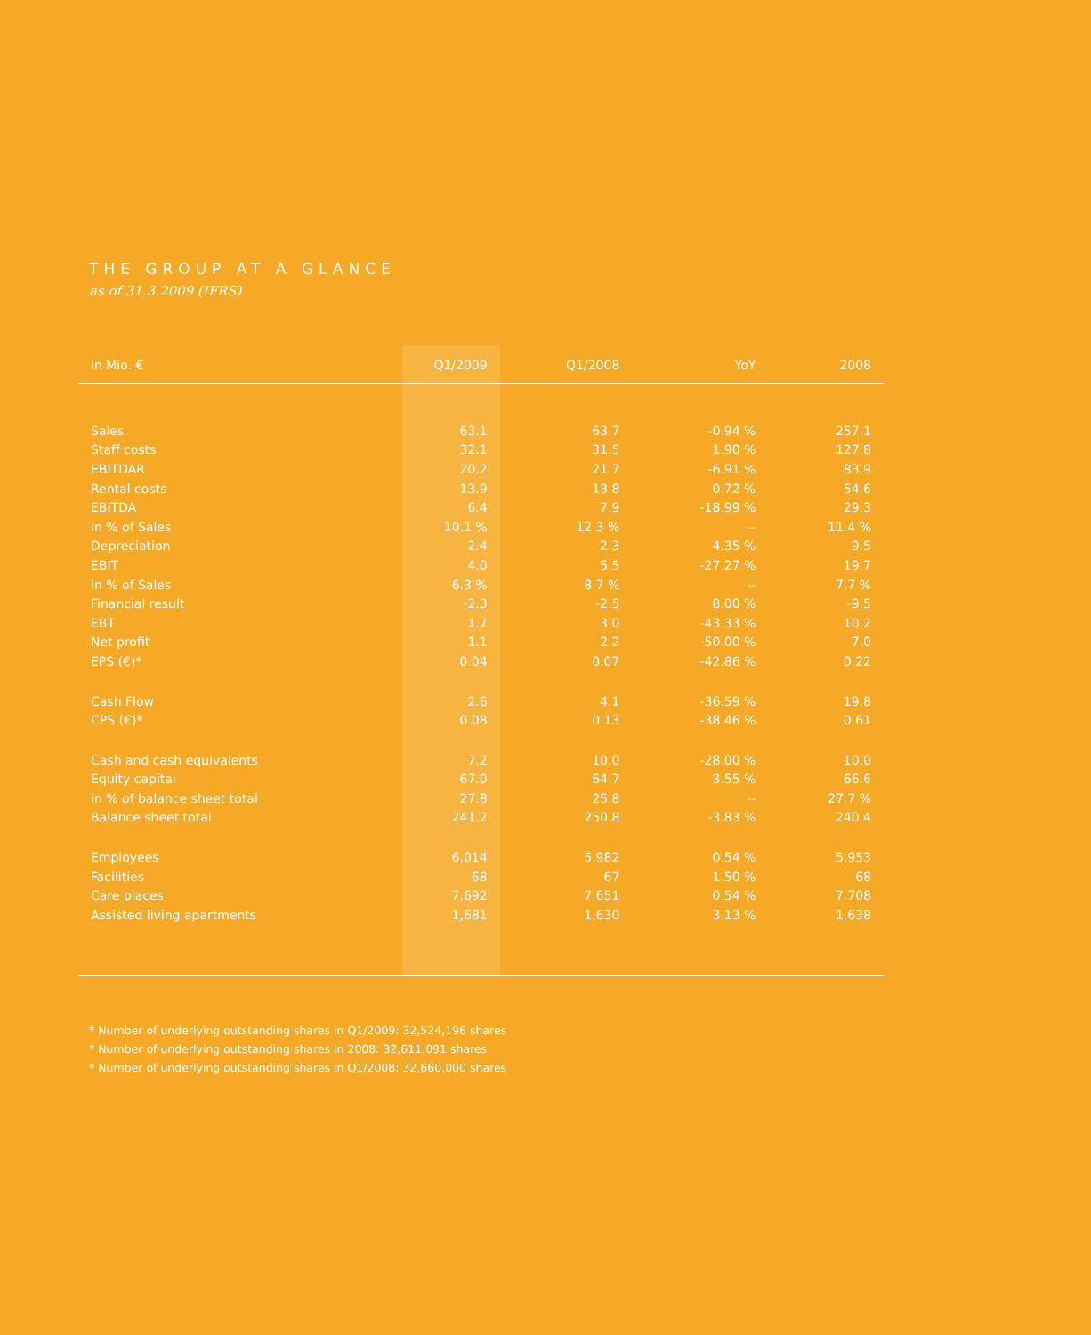THE GROUP AT A GLANCE
as of 31.3.2009 (IFRS)
| in Mio. € | Q1/2009 | Q1/2008 | YoY | 2008 |
| --- | --- | --- | --- | --- |
| Sales | 63.1 | 63.7 | -0.94 % | 257.1 |
| Staff costs | 32.1 | 31.5 | 1.90 % | 127.8 |
| EBITDAR | 20.2 | 21.7 | -6.91 % | 83.9 |
| Rental costs | 13.9 | 13.8 | 0.72 % | 54.6 |
| EBITDA | 6.4 | 7.9 | -18.99 % | 29.3 |
| in % of Sales | 10.1 % | 12.3 % | -- | 11.4 % |
| Depreciation | 2.4 | 2.3 | 4.35 % | 9.5 |
| EBIT | 4.0 | 5.5 | -27.27 % | 19.7 |
| in % of Sales | 6.3 % | 8.7 % | -- | 7.7 % |
| Financial result | -2.3 | -2.5 | 8.00 % | -9.5 |
| EBT | 1.7 | 3.0 | -43.33 % | 10.2 |
| Net profit | 1.1 | 2.2 | -50.00 % | 7.0 |
| EPS (€)* | 0.04 | 0.07 | -42.86 % | 0.22 |
| Cash Flow | 2.6 | 4.1 | -36.59 % | 19.8 |
| CPS (€)* | 0.08 | 0.13 | -38.46 % | 0.61 |
| Cash and cash equivalents | 7.2 | 10.0 | -28.00 % | 10.0 |
| Equity capital | 67.0 | 64.7 | 3.55 % | 66.6 |
| in % of balance sheet total | 27.8 | 25.8 | -- | 27.7 % |
| Balance sheet total | 241.2 | 250.8 | -3.83 % | 240.4 |
| Employees | 6,014 | 5,982 | 0.54 % | 5,953 |
| Facilities | 68 | 67 | 1.50 % | 68 |
| Care places | 7,692 | 7,651 | 0.54 % | 7,708 |
| Assisted living apartments | 1,681 | 1,630 | 3.13 % | 1,638 |
* Number of underlying outstanding shares in Q1/2009: 32,524,196 shares
* Number of underlying outstanding shares in 2008: 32,611,091 shares
* Number of underlying outstanding shares in Q1/2008: 32,660,000 shares